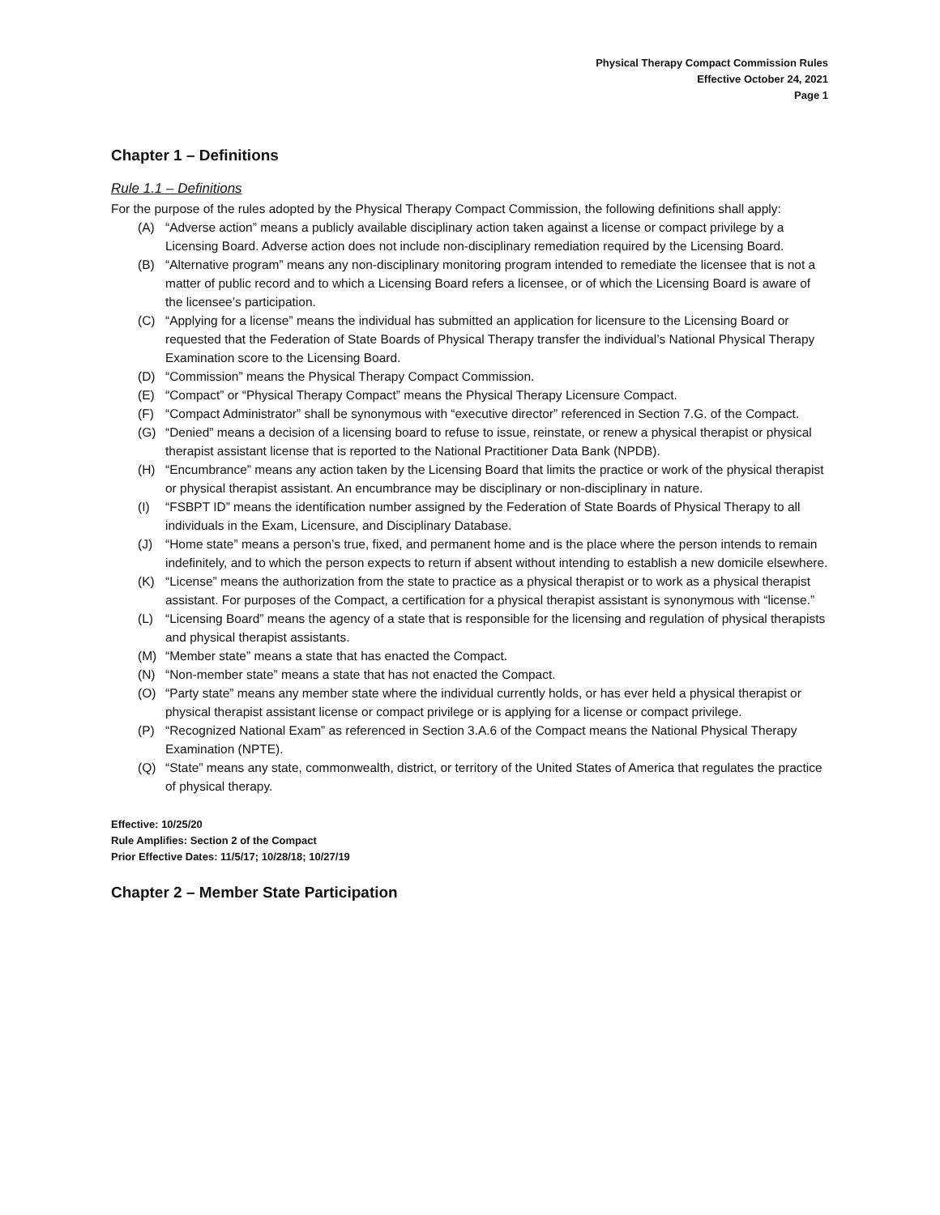Physical Therapy Compact Commission Rules
Effective October 24, 2021
Page 1
Chapter 1 – Definitions
Rule 1.1 – Definitions
For the purpose of the rules adopted by the Physical Therapy Compact Commission, the following definitions shall apply:
(A) “Adverse action” means a publicly available disciplinary action taken against a license or compact privilege by a Licensing Board. Adverse action does not include non-disciplinary remediation required by the Licensing Board.
(B) “Alternative program” means any non-disciplinary monitoring program intended to remediate the licensee that is not a matter of public record and to which a Licensing Board refers a licensee, or of which the Licensing Board is aware of the licensee’s participation.
(C) “Applying for a license” means the individual has submitted an application for licensure to the Licensing Board or requested that the Federation of State Boards of Physical Therapy transfer the individual’s National Physical Therapy Examination score to the Licensing Board.
(D) “Commission” means the Physical Therapy Compact Commission.
(E) “Compact” or “Physical Therapy Compact” means the Physical Therapy Licensure Compact.
(F) “Compact Administrator” shall be synonymous with “executive director” referenced in Section 7.G. of the Compact.
(G) “Denied” means a decision of a licensing board to refuse to issue, reinstate, or renew a physical therapist or physical therapist assistant license that is reported to the National Practitioner Data Bank (NPDB).
(H) “Encumbrance” means any action taken by the Licensing Board that limits the practice or work of the physical therapist or physical therapist assistant. An encumbrance may be disciplinary or non-disciplinary in nature.
(I) “FSBPT ID” means the identification number assigned by the Federation of State Boards of Physical Therapy to all individuals in the Exam, Licensure, and Disciplinary Database.
(J) “Home state” means a person’s true, fixed, and permanent home and is the place where the person intends to remain indefinitely, and to which the person expects to return if absent without intending to establish a new domicile elsewhere.
(K) “License” means the authorization from the state to practice as a physical therapist or to work as a physical therapist assistant. For purposes of the Compact, a certification for a physical therapist assistant is synonymous with “license.”
(L) “Licensing Board” means the agency of a state that is responsible for the licensing and regulation of physical therapists and physical therapist assistants.
(M) “Member state” means a state that has enacted the Compact.
(N) “Non-member state” means a state that has not enacted the Compact.
(O) “Party state” means any member state where the individual currently holds, or has ever held a physical therapist or physical therapist assistant license or compact privilege or is applying for a license or compact privilege.
(P) “Recognized National Exam” as referenced in Section 3.A.6 of the Compact means the National Physical Therapy Examination (NPTE).
(Q) “State” means any state, commonwealth, district, or territory of the United States of America that regulates the practice of physical therapy.
Effective: 10/25/20
Rule Amplifies: Section 2 of the Compact
Prior Effective Dates: 11/5/17; 10/28/18; 10/27/19
Chapter 2 – Member State Participation